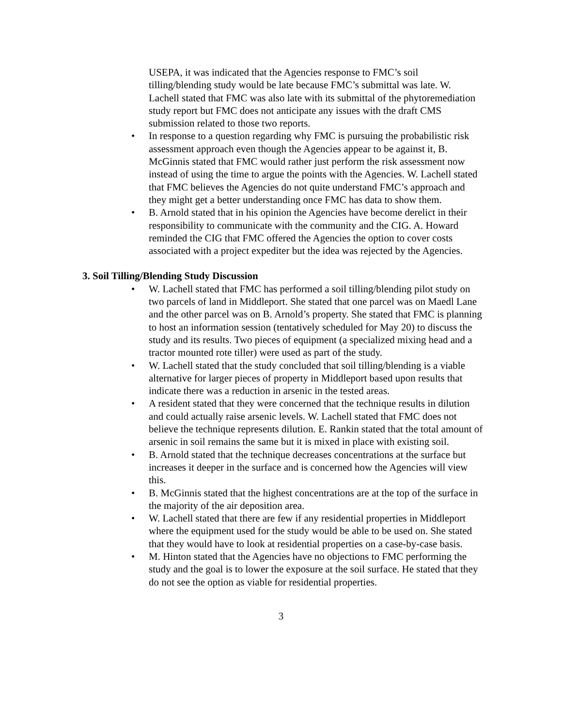USEPA, it was indicated that the Agencies response to FMC’s soil tilling/blending study would be late because FMC’s submittal was late. W. Lachell stated that FMC was also late with its submittal of the phytoremediation study report but FMC does not anticipate any issues with the draft CMS submission related to those two reports.
• In response to a question regarding why FMC is pursuing the probabilistic risk assessment approach even though the Agencies appear to be against it, B. McGinnis stated that FMC would rather just perform the risk assessment now instead of using the time to argue the points with the Agencies. W. Lachell stated that FMC believes the Agencies do not quite understand FMC’s approach and they might get a better understanding once FMC has data to show them.
• B. Arnold stated that in his opinion the Agencies have become derelict in their responsibility to communicate with the community and the CIG. A. Howard reminded the CIG that FMC offered the Agencies the option to cover costs associated with a project expediter but the idea was rejected by the Agencies.
3. Soil Tilling/Blending Study Discussion
• W. Lachell stated that FMC has performed a soil tilling/blending pilot study on two parcels of land in Middleport. She stated that one parcel was on Maedl Lane and the other parcel was on B. Arnold’s property. She stated that FMC is planning to host an information session (tentatively scheduled for May 20) to discuss the study and its results. Two pieces of equipment (a specialized mixing head and a tractor mounted rote tiller) were used as part of the study.
• W. Lachell stated that the study concluded that soil tilling/blending is a viable alternative for larger pieces of property in Middleport based upon results that indicate there was a reduction in arsenic in the tested areas.
• A resident stated that they were concerned that the technique results in dilution and could actually raise arsenic levels. W. Lachell stated that FMC does not believe the technique represents dilution. E. Rankin stated that the total amount of arsenic in soil remains the same but it is mixed in place with existing soil.
• B. Arnold stated that the technique decreases concentrations at the surface but increases it deeper in the surface and is concerned how the Agencies will view this.
• B. McGinnis stated that the highest concentrations are at the top of the surface in the majority of the air deposition area.
• W. Lachell stated that there are few if any residential properties in Middleport where the equipment used for the study would be able to be used on. She stated that they would have to look at residential properties on a case-by-case basis.
• M. Hinton stated that the Agencies have no objections to FMC performing the study and the goal is to lower the exposure at the soil surface. He stated that they do not see the option as viable for residential properties.
3